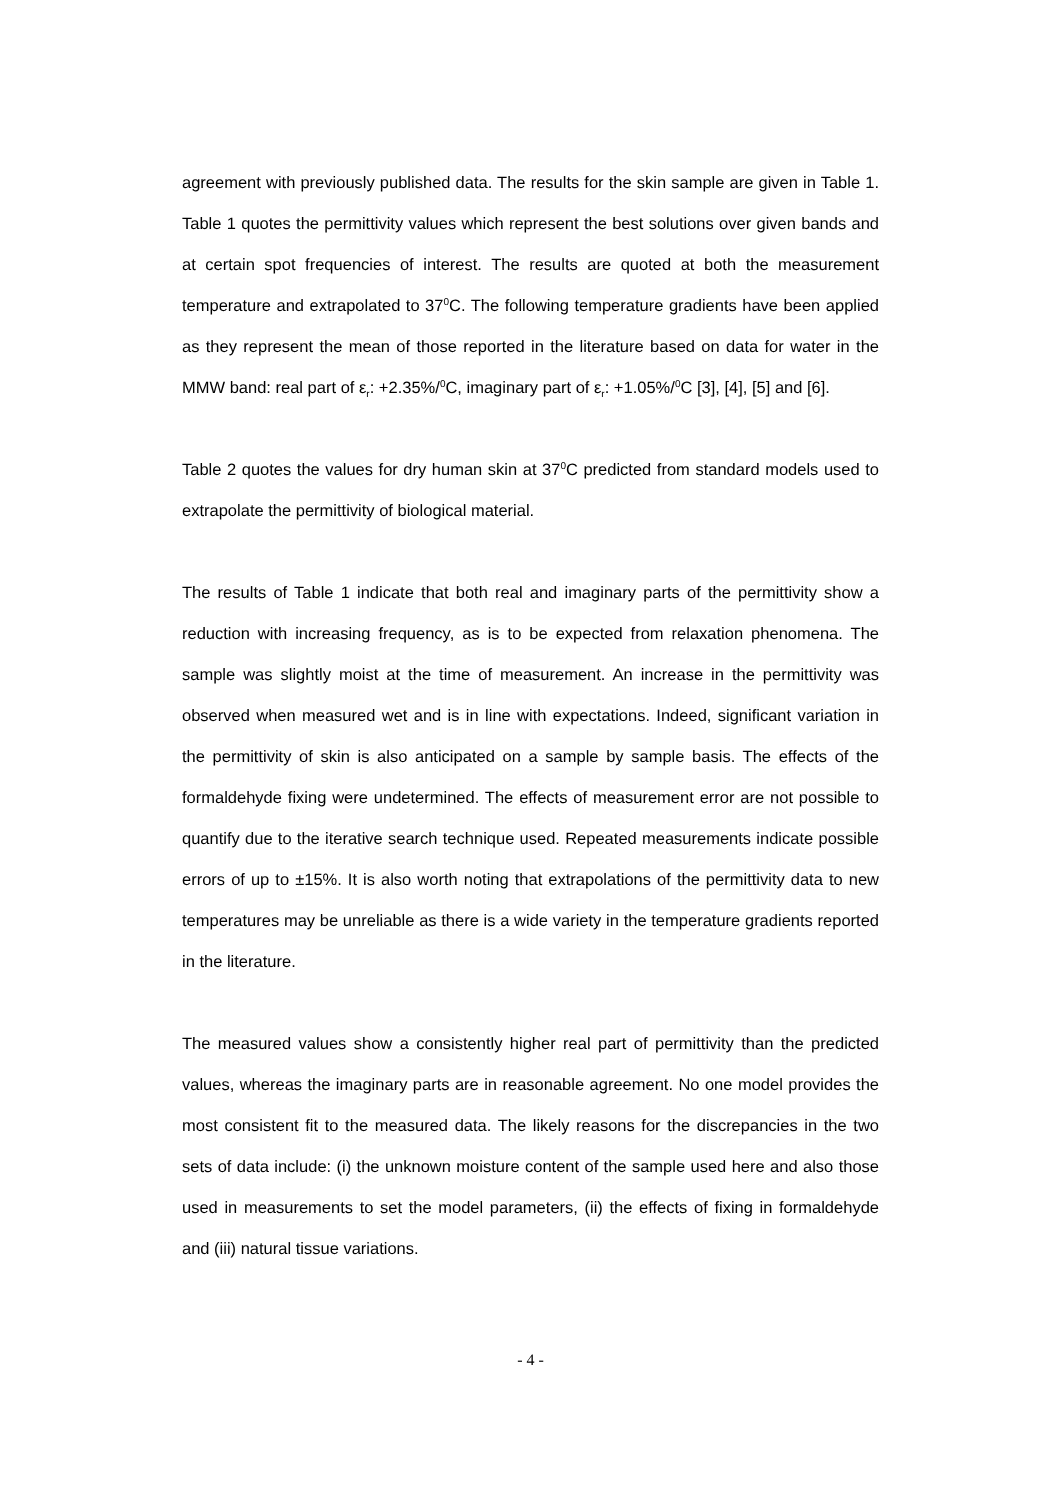agreement with previously published data. The results for the skin sample are given in Table 1. Table 1 quotes the permittivity values which represent the best solutions over given bands and at certain spot frequencies of interest. The results are quoted at both the measurement temperature and extrapolated to 37<sup>0</sup>C. The following temperature gradients have been applied as they represent the mean of those reported in the literature based on data for water in the MMW band: real part of ε<sub>r</sub>: +2.35%/<sup>0</sup>C, imaginary part of ε<sub>r</sub>: +1.05%/<sup>0</sup>C [3], [4], [5] and [6].
Table 2 quotes the values for dry human skin at 37<sup>0</sup>C predicted from standard models used to extrapolate the permittivity of biological material.
The results of Table 1 indicate that both real and imaginary parts of the permittivity show a reduction with increasing frequency, as is to be expected from relaxation phenomena. The sample was slightly moist at the time of measurement. An increase in the permittivity was observed when measured wet and is in line with expectations. Indeed, significant variation in the permittivity of skin is also anticipated on a sample by sample basis. The effects of the formaldehyde fixing were undetermined. The effects of measurement error are not possible to quantify due to the iterative search technique used. Repeated measurements indicate possible errors of up to ±15%. It is also worth noting that extrapolations of the permittivity data to new temperatures may be unreliable as there is a wide variety in the temperature gradients reported in the literature.
The measured values show a consistently higher real part of permittivity than the predicted values, whereas the imaginary parts are in reasonable agreement. No one model provides the most consistent fit to the measured data. The likely reasons for the discrepancies in the two sets of data include: (i) the unknown moisture content of the sample used here and also those used in measurements to set the model parameters, (ii) the effects of fixing in formaldehyde and (iii) natural tissue variations.
- 4 -